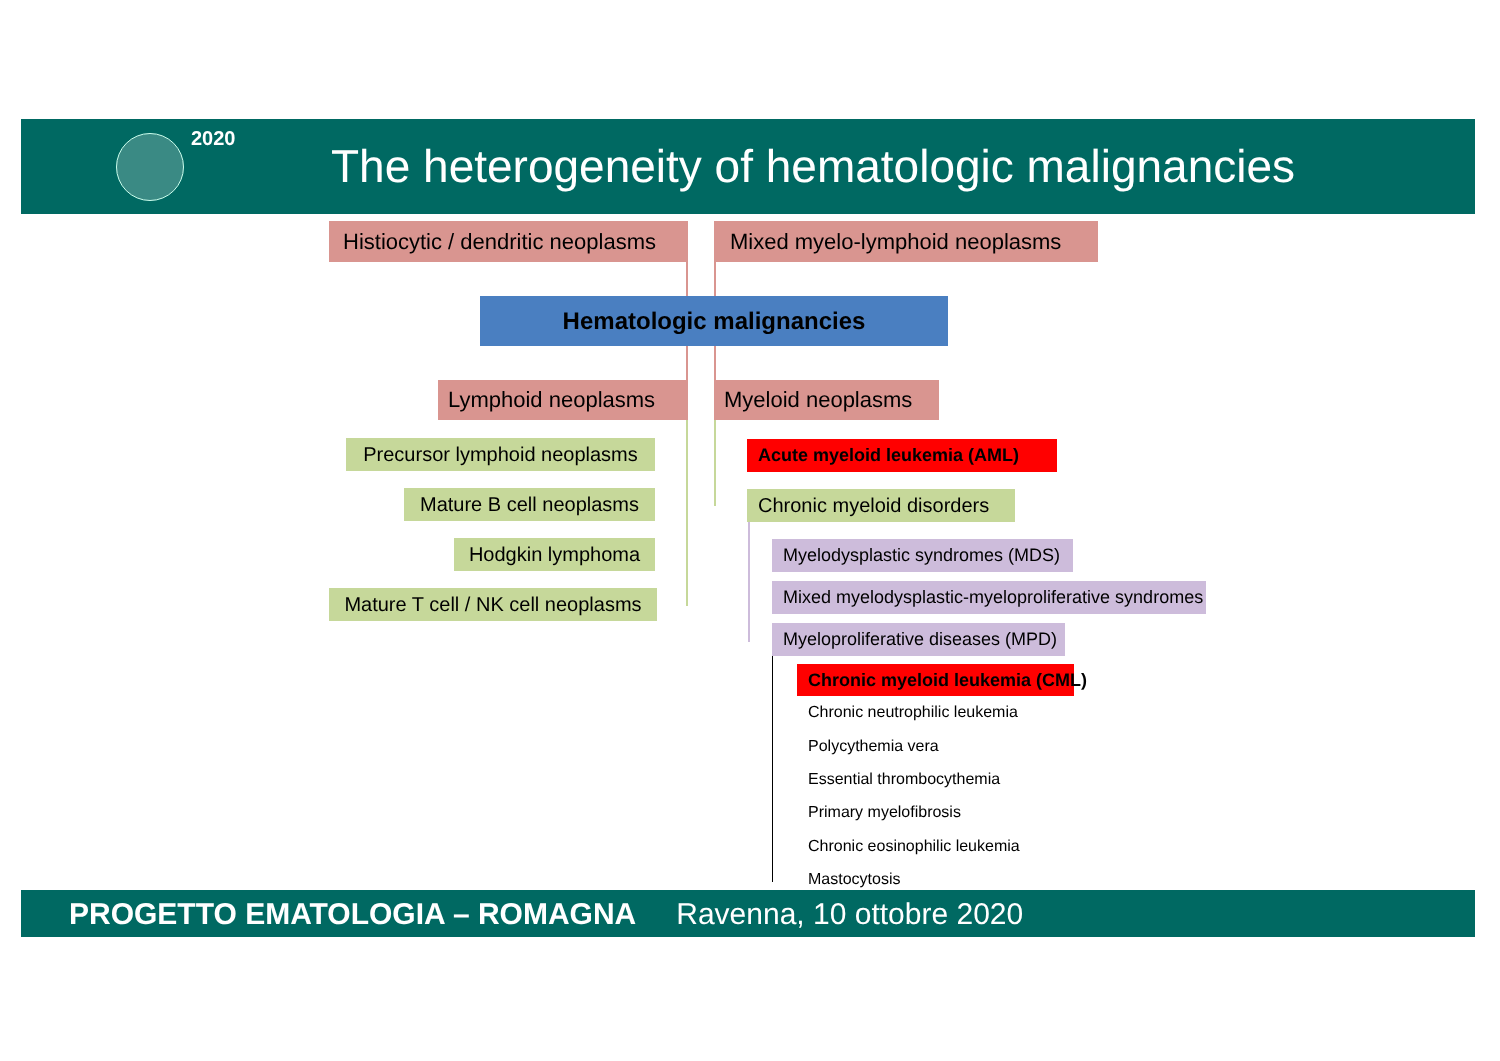2020
The heterogeneity of hematologic malignancies
Histiocytic / dendritic neoplasms Mixed myelo-lymphoid neoplasms
Hematologic malignancies
Lymphoid neoplasms Myeloid neoplasms
Precursor lymphoid neoplasms
Mature B cell neoplasms
Hodgkin lymphoma
Mature T cell / NK cell neoplasms
Acute myeloid leukemia (AML)
Chronic myeloid disorders
Myelodysplastic syndromes (MDS)
Mixed myelodysplastic-myeloproliferative syndromes
Myeloproliferative diseases (MPD)
Chronic myeloid leukemia (CML)
Chronic neutrophilic leukemia
Polycythemia vera
Essential thrombocythemia
Primary myelofibrosis
Chronic eosinophilic leukemia
Mastocytosis
PROGETTO EMATOLOGIA – ROMAGNA Ravenna, 10 ottobre 2020